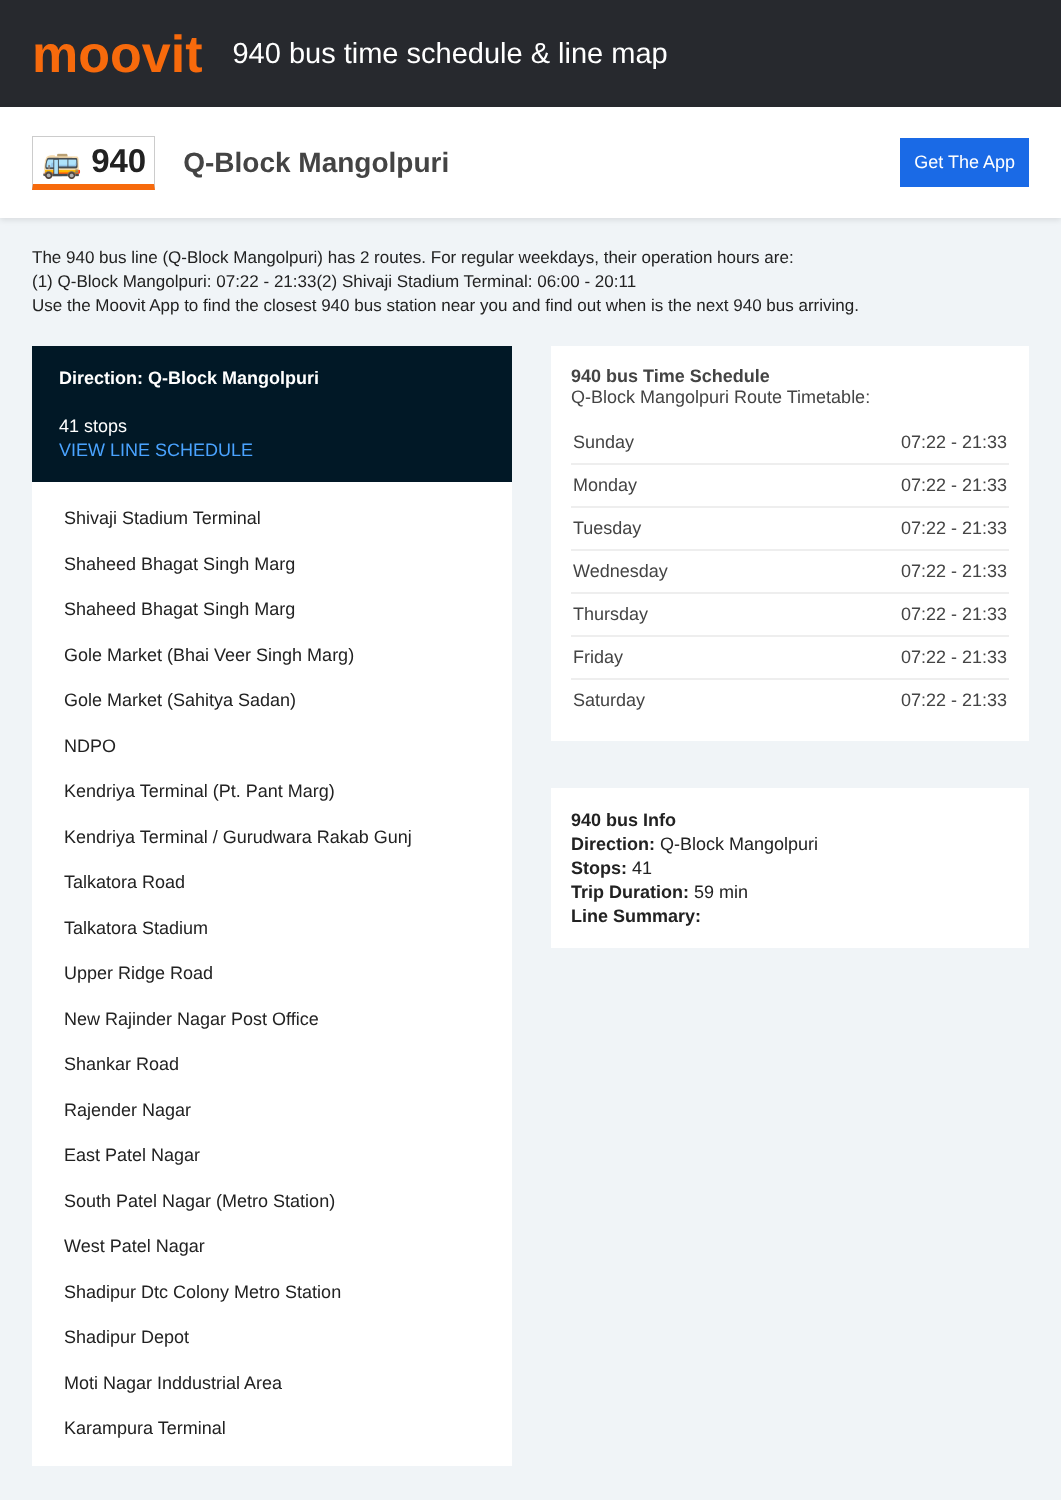moovit
940 bus time schedule & line map
🚌 940
Q-Block Mangolpuri
Get The App
The 940 bus line (Q-Block Mangolpuri) has 2 routes. For regular weekdays, their operation hours are:
(1) Q-Block Mangolpuri: 07:22 - 21:33(2) Shivaji Stadium Terminal: 06:00 - 20:11
Use the Moovit App to find the closest 940 bus station near you and find out when is the next 940 bus arriving.
Direction: Q-Block Mangolpuri
41 stops
VIEW LINE SCHEDULE
Shivaji Stadium Terminal
Shaheed Bhagat Singh Marg
Shaheed Bhagat Singh Marg
Gole Market (Bhai Veer Singh Marg)
Gole Market (Sahitya Sadan)
NDPO
Kendriya Terminal (Pt. Pant Marg)
Kendriya Terminal / Gurudwara Rakab Gunj
Talkatora Road
Talkatora Stadium
Upper Ridge Road
New Rajinder Nagar Post Office
Shankar Road
Rajender Nagar
East Patel Nagar
South Patel Nagar (Metro Station)
West Patel Nagar
Shadipur Dtc Colony Metro Station
Shadipur Depot
Moti Nagar Inddustrial Area
Karampura Terminal
940 bus Time Schedule
Q-Block Mangolpuri Route Timetable:
| Sunday | 07:22 - 21:33 |
| Monday | 07:22 - 21:33 |
| Tuesday | 07:22 - 21:33 |
| Wednesday | 07:22 - 21:33 |
| Thursday | 07:22 - 21:33 |
| Friday | 07:22 - 21:33 |
| Saturday | 07:22 - 21:33 |
940 bus Info
Direction: Q-Block Mangolpuri
Stops: 41
Trip Duration: 59 min
Line Summary: